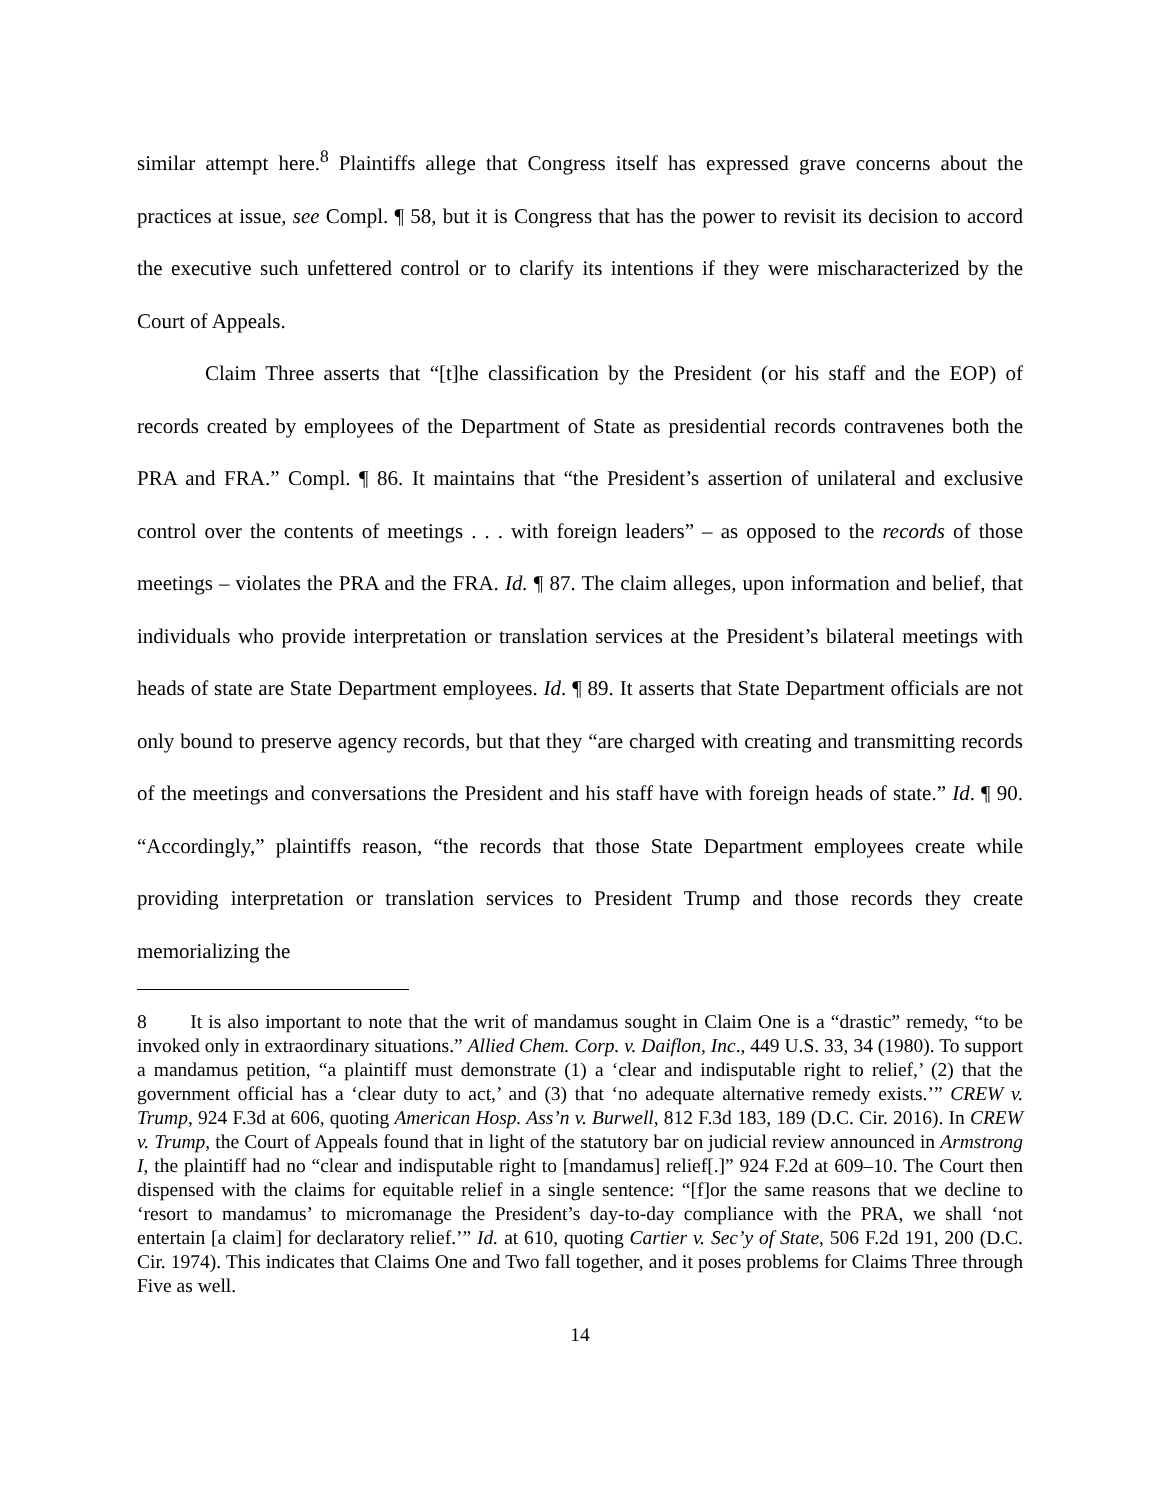similar attempt here.<sup>8</sup> Plaintiffs allege that Congress itself has expressed grave concerns about the practices at issue, see Compl. ¶ 58, but it is Congress that has the power to revisit its decision to accord the executive such unfettered control or to clarify its intentions if they were mischaracterized by the Court of Appeals.
Claim Three asserts that “[t]he classification by the President (or his staff and the EOP) of records created by employees of the Department of State as presidential records contravenes both the PRA and FRA.” Compl. ¶ 86. It maintains that “the President’s assertion of unilateral and exclusive control over the contents of meetings . . . with foreign leaders” – as opposed to the records of those meetings – violates the PRA and the FRA. Id. ¶ 87. The claim alleges, upon information and belief, that individuals who provide interpretation or translation services at the President’s bilateral meetings with heads of state are State Department employees. Id. ¶ 89. It asserts that State Department officials are not only bound to preserve agency records, but that they “are charged with creating and transmitting records of the meetings and conversations the President and his staff have with foreign heads of state.” Id. ¶ 90. “Accordingly,” plaintiffs reason, “the records that those State Department employees create while providing interpretation or translation services to President Trump and those records they create memorializing the
8 It is also important to note that the writ of mandamus sought in Claim One is a “drastic” remedy, “to be invoked only in extraordinary situations.” Allied Chem. Corp. v. Daiflon, Inc., 449 U.S. 33, 34 (1980). To support a mandamus petition, “a plaintiff must demonstrate (1) a ‘clear and indisputable right to relief,’ (2) that the government official has a ‘clear duty to act,’ and (3) that ‘no adequate alternative remedy exists.’” CREW v. Trump, 924 F.3d at 606, quoting American Hosp. Ass’n v. Burwell, 812 F.3d 183, 189 (D.C. Cir. 2016). In CREW v. Trump, the Court of Appeals found that in light of the statutory bar on judicial review announced in Armstrong I, the plaintiff had no “clear and indisputable right to [mandamus] relief[.]” 924 F.2d at 609–10. The Court then dispensed with the claims for equitable relief in a single sentence: “[f]or the same reasons that we decline to ‘resort to mandamus’ to micromanage the President’s day-to-day compliance with the PRA, we shall ‘not entertain [a claim] for declaratory relief.’” Id. at 610, quoting Cartier v. Sec’y of State, 506 F.2d 191, 200 (D.C. Cir. 1974). This indicates that Claims One and Two fall together, and it poses problems for Claims Three through Five as well.
14